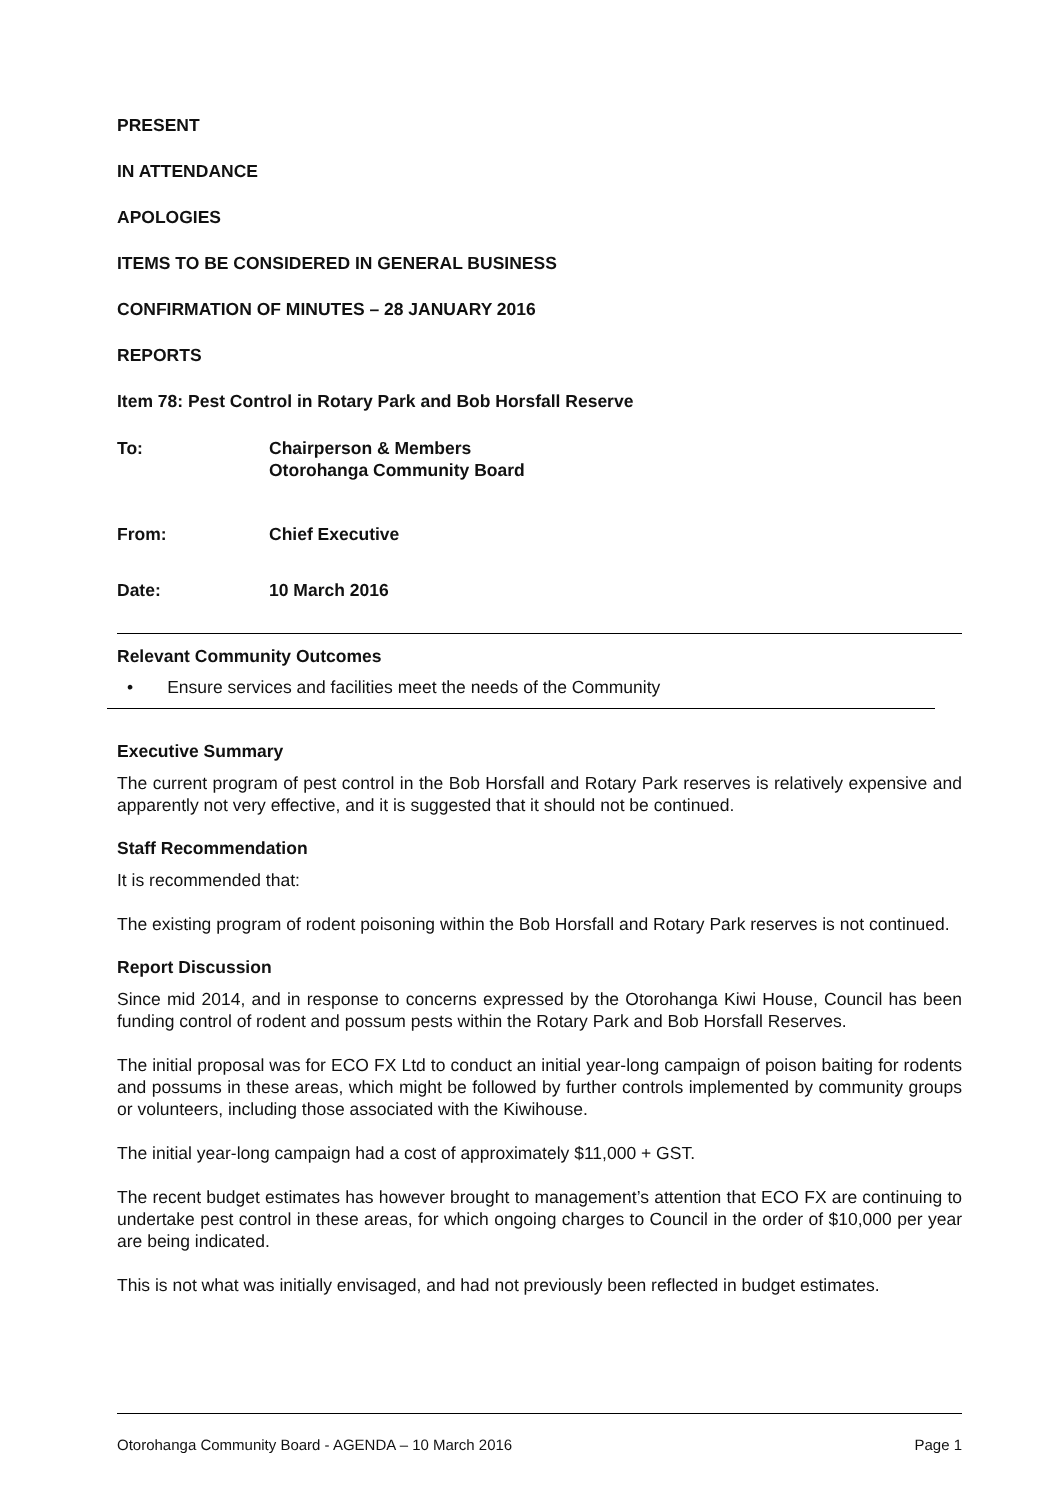PRESENT
IN ATTENDANCE
APOLOGIES
ITEMS TO BE CONSIDERED IN GENERAL BUSINESS
CONFIRMATION OF MINUTES – 28 JANUARY 2016
REPORTS
Item 78: Pest Control in Rotary Park and Bob Horsfall Reserve
To: Chairperson & Members
Otorohanga Community Board
From: Chief Executive
Date: 10 March 2016
Relevant Community Outcomes
• Ensure services and facilities meet the needs of the Community
Executive Summary
The current program of pest control in the Bob Horsfall and Rotary Park reserves is relatively expensive and apparently not very effective, and it is suggested that it should not be continued.
Staff Recommendation
It is recommended that:
The existing program of rodent poisoning within the Bob Horsfall and Rotary Park reserves is not continued.
Report Discussion
Since mid 2014, and in response to concerns expressed by the Otorohanga Kiwi House, Council has been funding control of rodent and possum pests within the Rotary Park and Bob Horsfall Reserves.
The initial proposal was for ECO FX Ltd to conduct an initial year-long campaign of poison baiting for rodents and possums in these areas, which might be followed by further controls implemented by community groups or volunteers, including those associated with the Kiwihouse.
The initial year-long campaign had a cost of approximately $11,000 + GST.
The recent budget estimates has however brought to management’s attention that ECO FX are continuing to undertake pest control in these areas, for which ongoing charges to Council in the order of $10,000 per year are being indicated.
This is not what was initially envisaged, and had not previously been reflected in budget estimates.
Otorohanga Community Board - AGENDA – 10 March 2016 Page 1